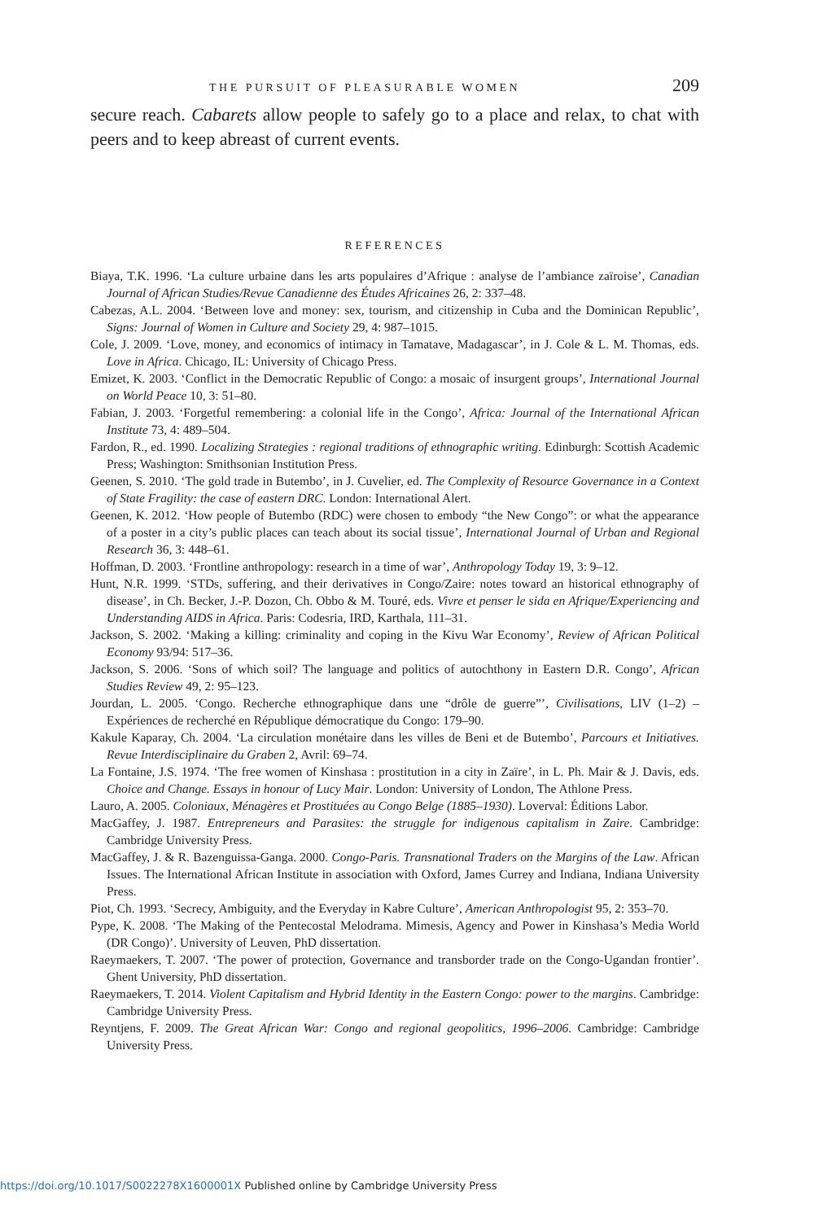THE PURSUIT OF PLEASURABLE WOMEN 209
secure reach. Cabarets allow people to safely go to a place and relax, to chat with peers and to keep abreast of current events.
REFERENCES
Biaya, T.K. 1996. ‘La culture urbaine dans les arts populaires d’Afrique : analyse de l’ambiance zaïroise’, Canadian Journal of African Studies/Revue Canadienne des Études Africaines 26, 2: 337–48.
Cabezas, A.L. 2004. ‘Between love and money: sex, tourism, and citizenship in Cuba and the Dominican Republic’, Signs: Journal of Women in Culture and Society 29, 4: 987–1015.
Cole, J. 2009. ‘Love, money, and economics of intimacy in Tamatave, Madagascar’, in J. Cole & L. M. Thomas, eds. Love in Africa. Chicago, IL: University of Chicago Press.
Emizet, K. 2003. ‘Conflict in the Democratic Republic of Congo: a mosaic of insurgent groups’, International Journal on World Peace 10, 3: 51–80.
Fabian, J. 2003. ‘Forgetful remembering: a colonial life in the Congo’, Africa: Journal of the International African Institute 73, 4: 489–504.
Fardon, R., ed. 1990. Localizing Strategies : regional traditions of ethnographic writing. Edinburgh: Scottish Academic Press; Washington: Smithsonian Institution Press.
Geenen, S. 2010. ‘The gold trade in Butembo’, in J. Cuvelier, ed. The Complexity of Resource Governance in a Context of State Fragility: the case of eastern DRC. London: International Alert.
Geenen, K. 2012. ‘How people of Butembo (RDC) were chosen to embody “the New Congo”: or what the appearance of a poster in a city’s public places can teach about its social tissue’, International Journal of Urban and Regional Research 36, 3: 448–61.
Hoffman, D. 2003. ‘Frontline anthropology: research in a time of war’, Anthropology Today 19, 3: 9–12.
Hunt, N.R. 1999. ‘STDs, suffering, and their derivatives in Congo/Zaire: notes toward an historical ethnography of disease’, in Ch. Becker, J.-P. Dozon, Ch. Obbo & M. Touré, eds. Vivre et penser le sida en Afrique/Experiencing and Understanding AIDS in Africa. Paris: Codesria, IRD, Karthala, 111–31.
Jackson, S. 2002. ‘Making a killing: criminality and coping in the Kivu War Economy’, Review of African Political Economy 93/94: 517–36.
Jackson, S. 2006. ‘Sons of which soil? The language and politics of autochthony in Eastern D.R. Congo’, African Studies Review 49, 2: 95–123.
Jourdan, L. 2005. ‘Congo. Recherche ethnographique dans une “drôle de guerre”’, Civilisations, LIV (1–2) – Expériences de recherché en République démocratique du Congo: 179–90.
Kakule Kaparay, Ch. 2004. ‘La circulation monétaire dans les villes de Beni et de Butembo’, Parcours et Initiatives. Revue Interdisciplinaire du Graben 2, Avril: 69–74.
La Fontaine, J.S. 1974. ‘The free women of Kinshasa : prostitution in a city in Zaïre’, in L. Ph. Mair & J. Davis, eds. Choice and Change. Essays in honour of Lucy Mair. London: University of London, The Athlone Press.
Lauro, A. 2005. Coloniaux, Ménagères et Prostituées au Congo Belge (1885–1930). Loverval: Éditions Labor.
MacGaffey, J. 1987. Entrepreneurs and Parasites: the struggle for indigenous capitalism in Zaire. Cambridge: Cambridge University Press.
MacGaffey, J. & R. Bazenguissa-Ganga. 2000. Congo-Paris. Transnational Traders on the Margins of the Law. African Issues. The International African Institute in association with Oxford, James Currey and Indiana, Indiana University Press.
Piot, Ch. 1993. ‘Secrecy, Ambiguity, and the Everyday in Kabre Culture’, American Anthropologist 95, 2: 353–70.
Pype, K. 2008. ‘The Making of the Pentecostal Melodrama. Mimesis, Agency and Power in Kinshasa’s Media World (DR Congo)’. University of Leuven, PhD dissertation.
Raeymaekers, T. 2007. ‘The power of protection, Governance and transborder trade on the Congo-Ugandan frontier’. Ghent University, PhD dissertation.
Raeymaekers, T. 2014. Violent Capitalism and Hybrid Identity in the Eastern Congo: power to the margins. Cambridge: Cambridge University Press.
Reyntjens, F. 2009. The Great African War: Congo and regional geopolitics, 1996–2006. Cambridge: Cambridge University Press.
https://doi.org/10.1017/S0022278X1600001X Published online by Cambridge University Press